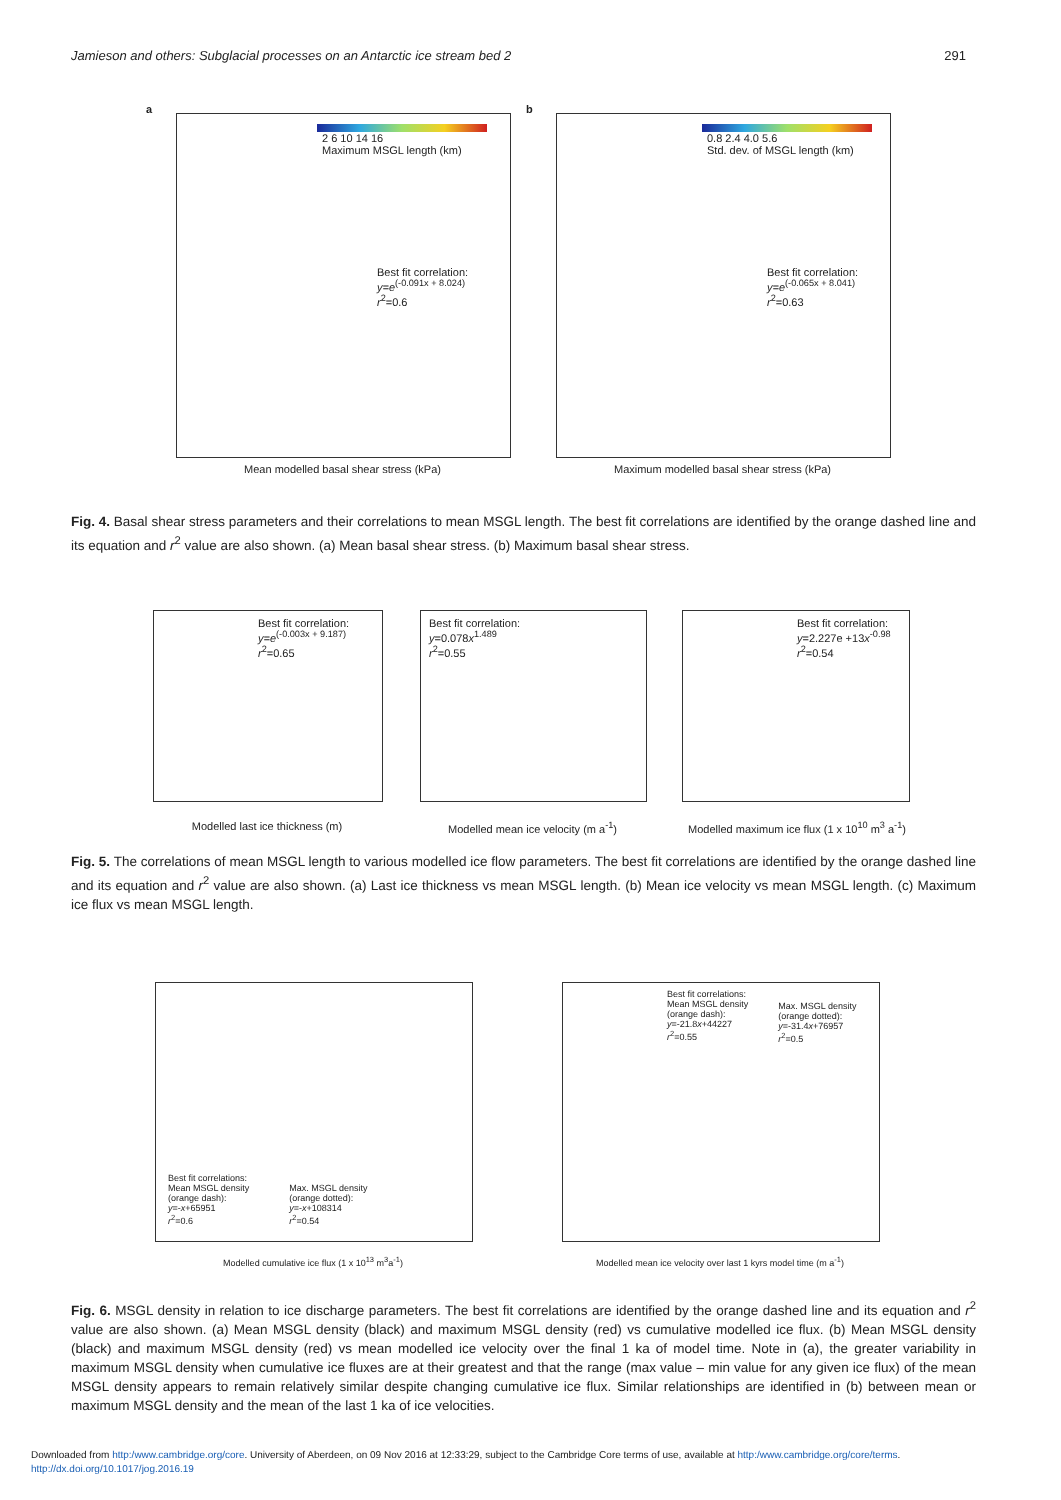Jamieson and others: Subglacial processes on an Antarctic ice stream bed 2 291
2 6 10 14 16
Maximum MSGL length (km)
Best fit correlation:
y=e<sup>(-0.091x + 8.024)</sup>
r<sup>2</sup>=0.6
a
Mean modelled basal shear stress (kPa)
0.8 2.4 4.0 5.6
Std. dev. of MSGL length (km)
Best fit correlation:
y=e<sup>(-0.065x + 8.041)</sup>
r<sup>2</sup>=0.63
b
Maximum modelled basal shear stress (kPa)
Fig. 4. Basal shear stress parameters and their correlations to mean MSGL length. The best fit correlations are identified by the orange dashed line and its equation and r<sup>2</sup> value are also shown. (a) Mean basal shear stress. (b) Maximum basal shear stress.
Best fit correlation:
y=e<sup>(-0.003x + 9.187)</sup>
r<sup>2</sup>=0.65
Modelled last ice thickness (m)
Best fit correlation:
y=0.078x<sup>1.489</sup>
r<sup>2</sup>=0.55
Modelled mean ice velocity (m a<sup>-1</sup>)
Best fit correlation:
y=2.227e +13x<sup>-0.98</sup>
r<sup>2</sup>=0.54
Modelled maximum ice flux (1 x 10<sup>10</sup> m<sup>3</sup> a<sup>-1</sup>)
Fig. 5. The correlations of mean MSGL length to various modelled ice flow parameters. The best fit correlations are identified by the orange dashed line and its equation and r<sup>2</sup> value are also shown. (a) Last ice thickness vs mean MSGL length. (b) Mean ice velocity vs mean MSGL length. (c) Maximum ice flux vs mean MSGL length.
Best fit correlations:
Mean MSGL density
(orange dash):
y=-x+65951
r<sup>2</sup>=0.6
Max. MSGL density
(orange dotted):
y=-x+108314
r<sup>2</sup>=0.54
Modelled cumulative ice flux (1 x 10<sup>13</sup> m<sup>3</sup>a<sup>-1</sup>)
Best fit correlations:
Mean MSGL density
(orange dash):
y=-21.8x+44227
r<sup>2</sup>=0.55
Max. MSGL density
(orange dotted):
y=-31.4x+76957
r<sup>2</sup>=0.5
Modelled mean ice velocity over last 1 kyrs model time (m a<sup>-1</sup>)
Fig. 6. MSGL density in relation to ice discharge parameters. The best fit correlations are identified by the orange dashed line and its equation and r<sup>2</sup> value are also shown. (a) Mean MSGL density (black) and maximum MSGL density (red) vs cumulative modelled ice flux. (b) Mean MSGL density (black) and maximum MSGL density (red) vs mean modelled ice velocity over the final 1 ka of model time. Note in (a), the greater variability in maximum MSGL density when cumulative ice fluxes are at their greatest and that the range (max value – min value for any given ice flux) of the mean MSGL density appears to remain relatively similar despite changing cumulative ice flux. Similar relationships are identified in (b) between mean or maximum MSGL density and the mean of the last 1 ka of ice velocities.
Downloaded from http:/www.cambridge.org/core. University of Aberdeen, on 09 Nov 2016 at 12:33:29, subject to the Cambridge Core terms of use, available at http:/www.cambridge.org/core/terms.
http://dx.doi.org/10.1017/jog.2016.19